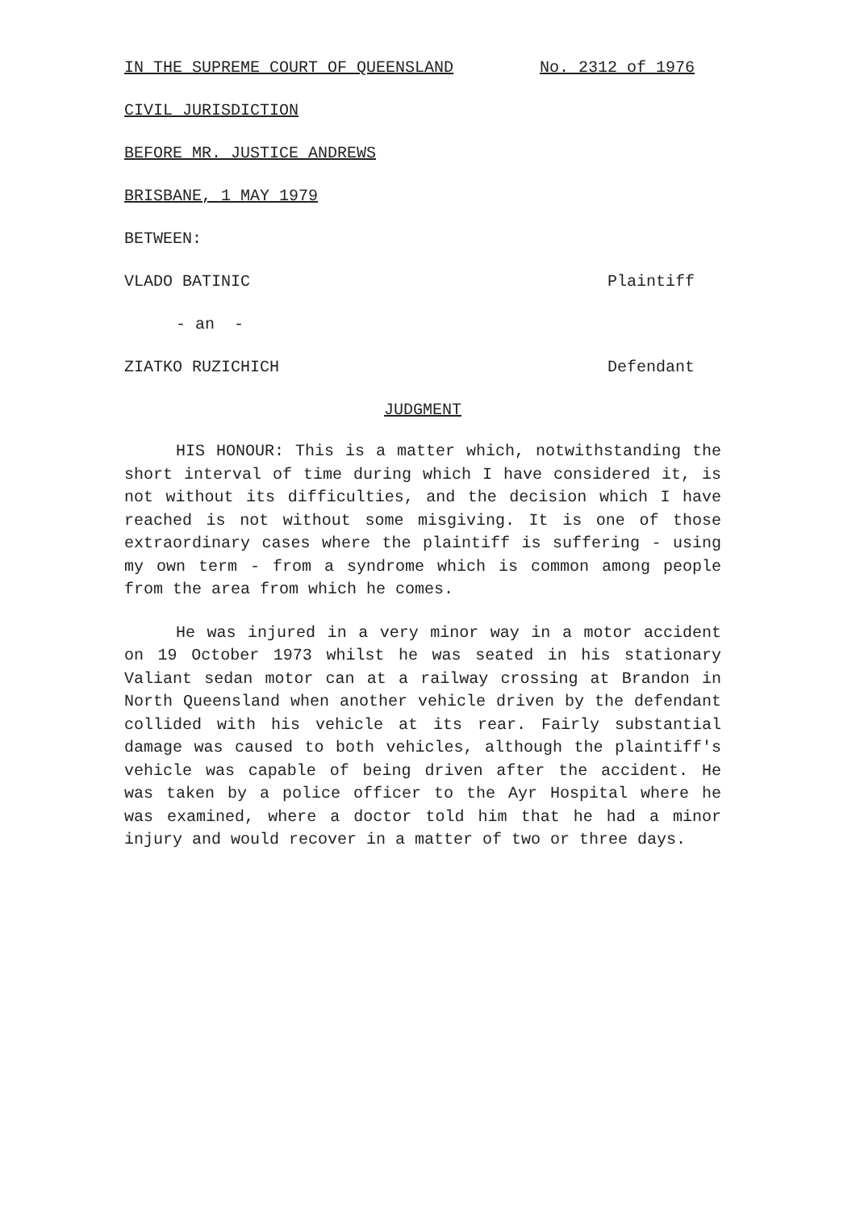IN THE SUPREME COURT OF QUEENSLAND No. 2312 of 1976
CIVIL JURISDICTION
BEFORE MR. JUSTICE ANDREWS
BRISBANE, 1 MAY 1979
BETWEEN:
VLADO BATINIC Plaintiff
- an -
ZIATKO RUZICHICH Defendant
JUDGMENT
HIS HONOUR: This is a matter which, notwithstanding the short interval of time during which I have considered it, is not without its difficulties, and the decision which I have reached is not without some misgiving. It is one of those extraordinary cases where the plaintiff is suffering - using my own term - from a syndrome which is common among people from the area from which he comes.
He was injured in a very minor way in a motor accident on 19 October 1973 whilst he was seated in his stationary Valiant sedan motor can at a railway crossing at Brandon in North Queensland when another vehicle driven by the defendant collided with his vehicle at its rear. Fairly substantial damage was caused to both vehicles, although the plaintiff's vehicle was capable of being driven after the accident. He was taken by a police officer to the Ayr Hospital where he was examined, where a doctor told him that he had a minor injury and would recover in a matter of two or three days.